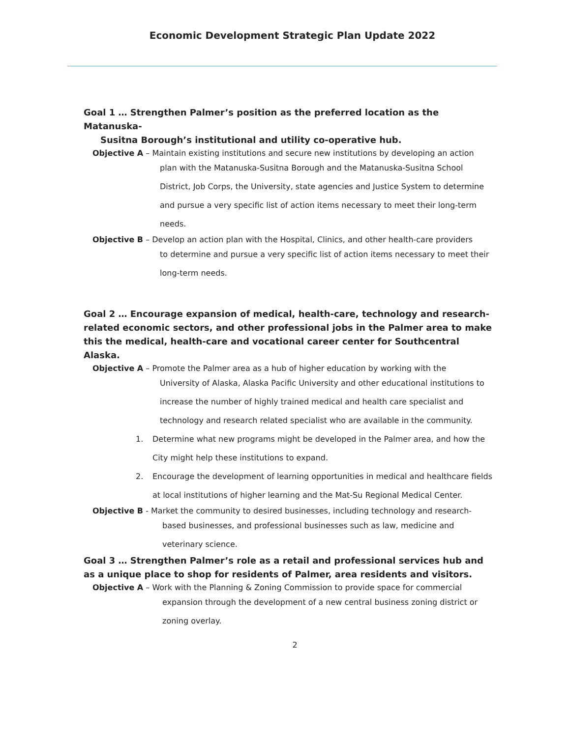Economic Development Strategic Plan Update 2022
Goal 1 … Strengthen Palmer’s position as the preferred location as the Matanuska-
Susitna Borough’s institutional and utility co-operative hub.
Objective A – Maintain existing institutions and secure new institutions by developing an action
plan with the Matanuska-Susitna Borough and the Matanuska-Susitna School District, Job Corps, the University, state agencies and Justice System to determine and pursue a very specific list of action items necessary to meet their long-term needs.
Objective B – Develop an action plan with the Hospital, Clinics, and other health-care providers
to determine and pursue a very specific list of action items necessary to meet their long-term needs.
Goal 2 … Encourage expansion of medical, health-care, technology and research-related economic sectors, and other professional jobs in the Palmer area to make this the medical, health-care and vocational career center for Southcentral Alaska.
Objective A – Promote the Palmer area as a hub of higher education by working with the
University of Alaska, Alaska Pacific University and other educational institutions to increase the number of highly trained medical and health care specialist and technology and research related specialist who are available in the community.
1. Determine what new programs might be developed in the Palmer area, and how the City might help these institutions to expand.
2. Encourage the development of learning opportunities in medical and healthcare fields at local institutions of higher learning and the Mat-Su Regional Medical Center.
Objective B - Market the community to desired businesses, including technology and research-
based businesses, and professional businesses such as law, medicine and veterinary science.
Goal 3 … Strengthen Palmer’s role as a retail and professional services hub and as a unique place to shop for residents of Palmer, area residents and visitors.
Objective A – Work with the Planning & Zoning Commission to provide space for commercial
expansion through the development of a new central business zoning district or zoning overlay.
2